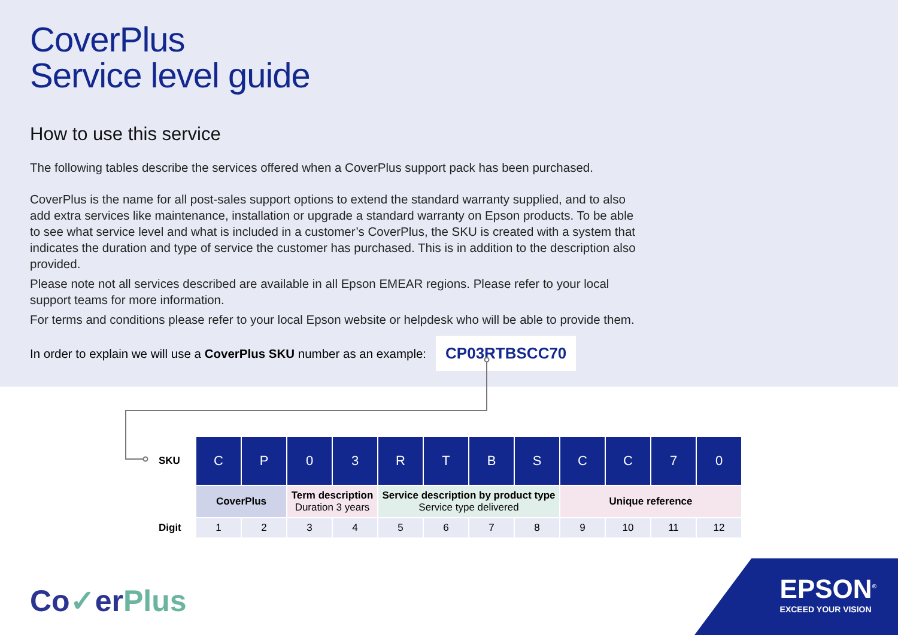CoverPlus
Service level guide
How to use this service
The following tables describe the services offered when a CoverPlus support pack has been purchased.
CoverPlus is the name for all post-sales support options to extend the standard warranty supplied, and to also add extra services like maintenance, installation or upgrade a standard warranty on Epson products. To be able to see what service level and what is included in a customer’s CoverPlus, the SKU is created with a system that indicates the duration and type of service the customer has purchased. This is in addition to the description also provided.
Please note not all services described are available in all Epson EMEAR regions. Please refer to your local support teams for more information.
For terms and conditions please refer to your local Epson website or helpdesk who will be able to provide them.
In order to explain we will use a CoverPlus SKU number as an example: CP03RTBSCC70
| SKU | C | P | 0 | 3 | R | T | B | S | C | C | 7 | 0 |
| | CoverPlus | | Term description Duration 3 years | | Service description by product type Service type delivered | | | | Unique reference | | | |
| Digit | 1 | 2 | 3 | 4 | 5 | 6 | 7 | 8 | 9 | 10 | 11 | 12 |
Co✓erPlus EPSON<sup>®</sup>
EXCEED YOUR VISION